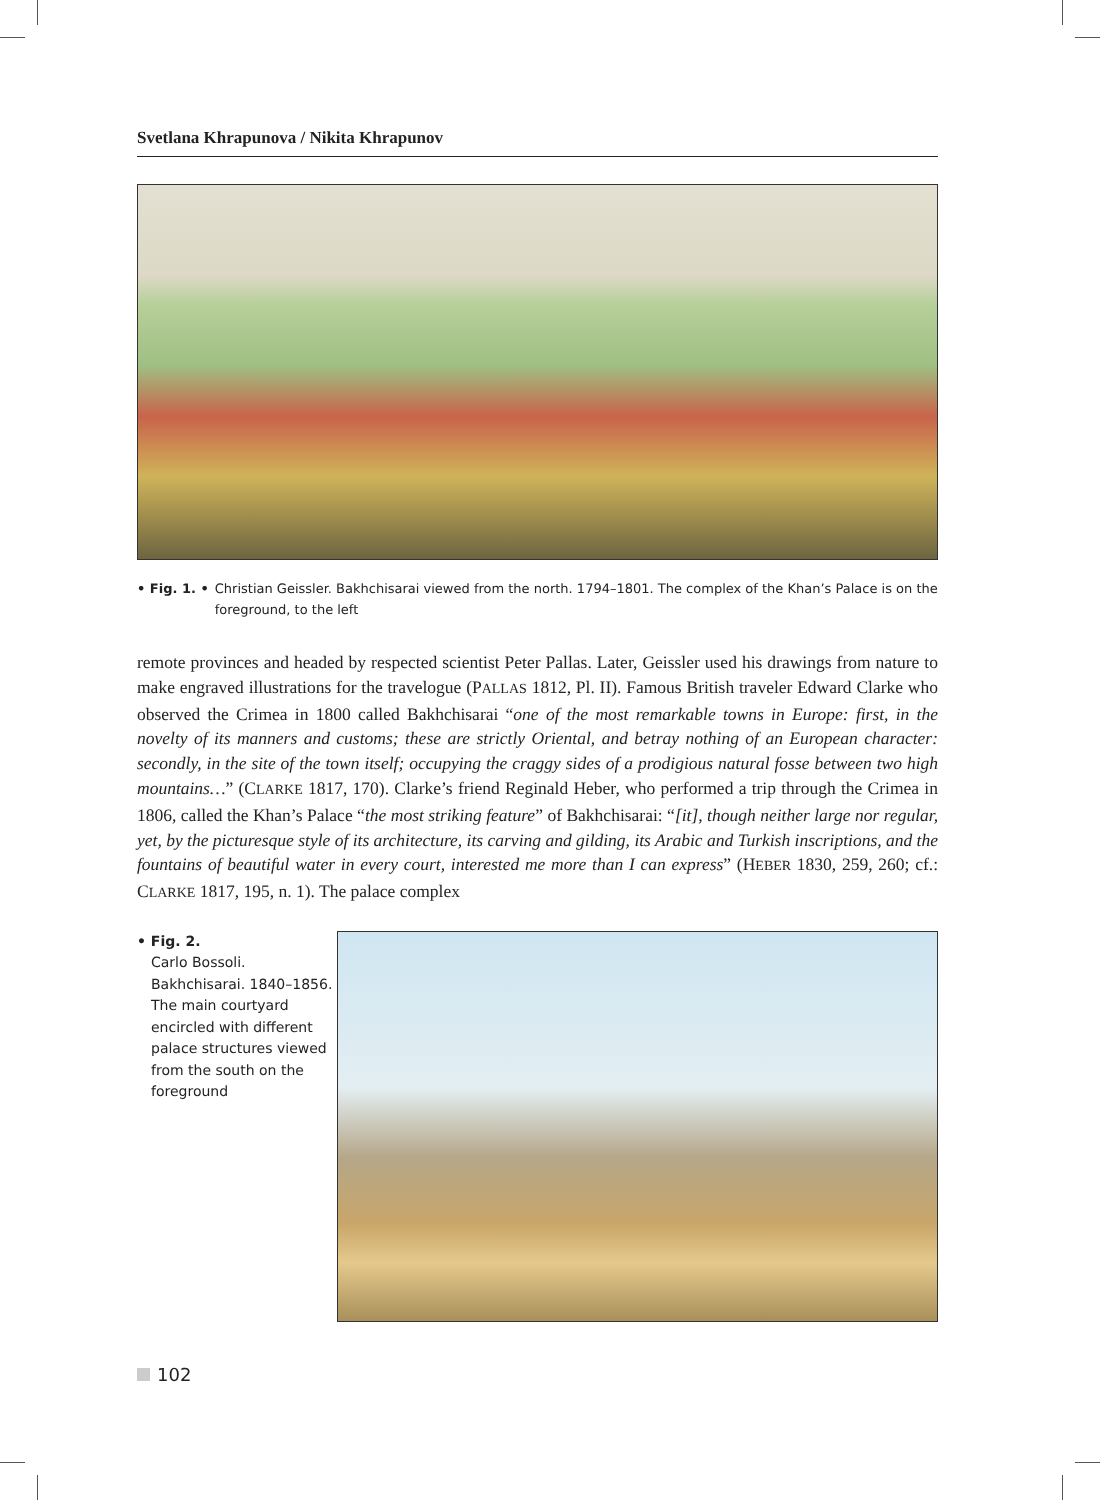Svetlana Khrapunova / Nikita Khrapunov
• Fig. 1. • Christian Geissler. Bakhchisarai viewed from the north. 1794–1801. The complex of the Khan’s Palace is on the foreground, to the left
remote provinces and headed by respected scientist Peter Pallas. Later, Geissler used his drawings from nature to make engraved illustrations for the travelogue (PALLAS 1812, Pl. II). Famous British traveler Edward Clarke who observed the Crimea in 1800 called Bakhchisarai “one of the most remarkable towns in Europe: first, in the novelty of its manners and customs; these are strictly Oriental, and betray nothing of an European character: secondly, in the site of the town itself; occupying the craggy sides of a prodigious natural fosse between two high mountains…” (CLARKE 1817, 170). Clarke’s friend Reginald Heber, who performed a trip through the Crimea in 1806, called the Khan’s Palace “the most striking feature” of Bakh­chisarai: “[it], though neither large nor regular, yet, by the picturesque style of its architecture, its carving and gilding, its Arabic and Turkish inscriptions, and the fountains of beautiful water in every court, interest­ed me more than I can express” (HEBER 1830, 259, 260; cf.: CLARKE 1817, 195, n. 1). The palace complex
• Fig. 2.
Carlo Bossoli. Bakhchisarai. 1840–1856. The main courtyard encircled with different palace structures viewed from the south on the foreground
102